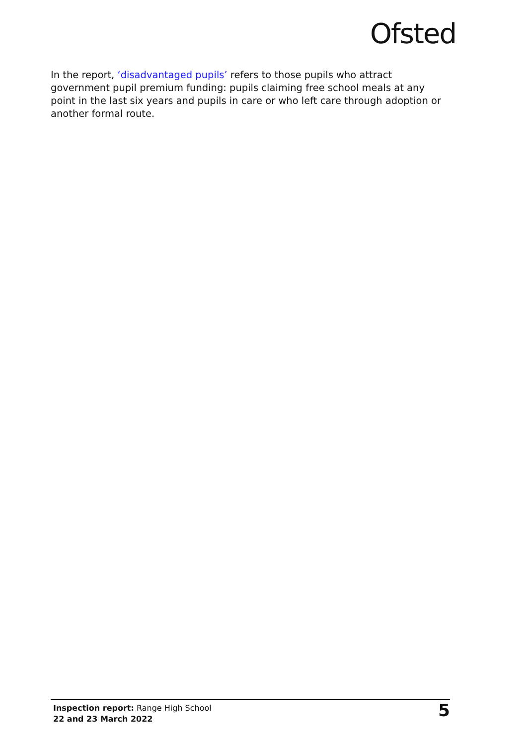Ofsted
In the report, ‘disadvantaged pupils’ refers to those pupils who attract government pupil premium funding: pupils claiming free school meals at any point in the last six years and pupils in care or who left care through adoption or another formal route.
Inspection report: Range High School
22 and 23 March 2022
5